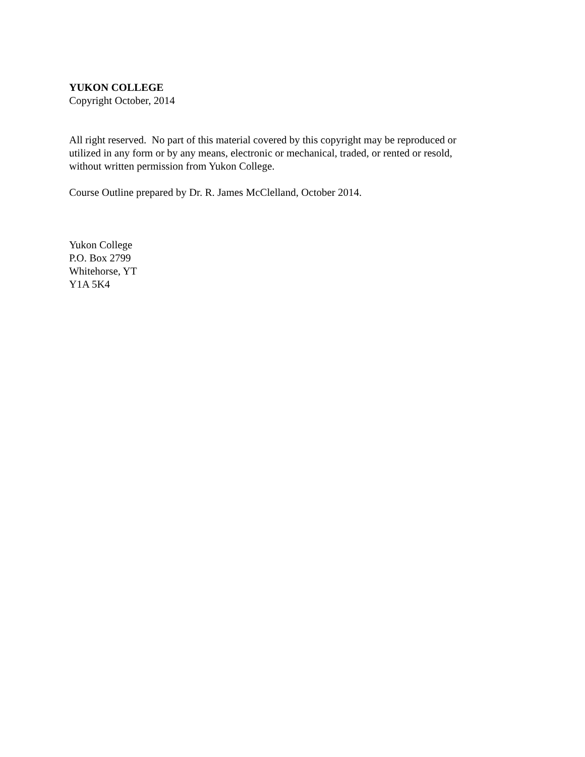YUKON COLLEGE
Copyright October, 2014
All right reserved. No part of this material covered by this copyright may be reproduced or
utilized in any form or by any means, electronic or mechanical, traded, or rented or resold,
without written permission from Yukon College.
Course Outline prepared by Dr. R. James McClelland, October 2014.
Yukon College
P.O. Box 2799
Whitehorse, YT
Y1A 5K4